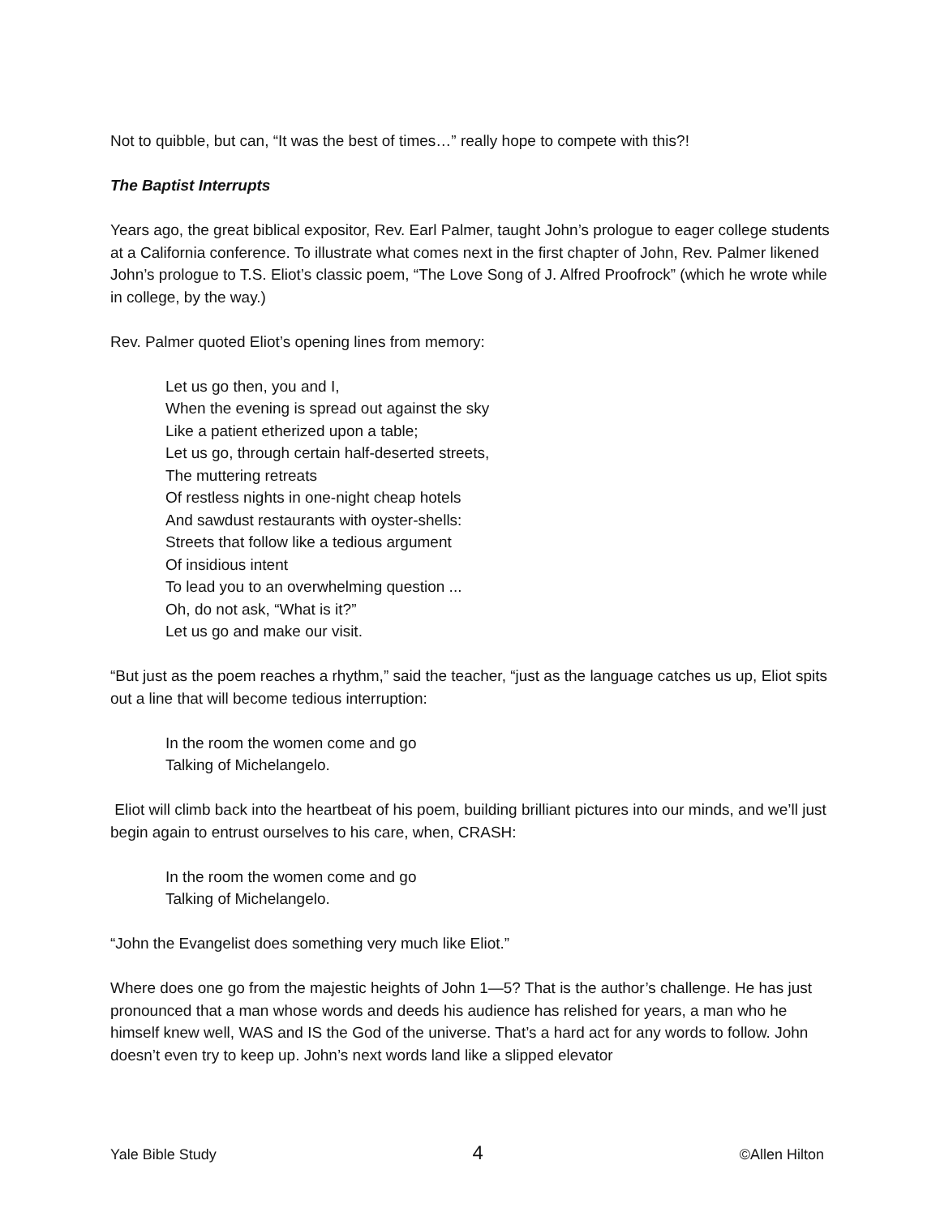Not to quibble, but can, “It was the best of times…” really hope to compete with this?!
The Baptist Interrupts
Years ago, the great biblical expositor, Rev. Earl Palmer, taught John’s prologue to eager college students at a California conference. To illustrate what comes next in the first chapter of John, Rev. Palmer likened John’s prologue to T.S. Eliot’s classic poem, “The Love Song of J. Alfred Proofrock” (which he wrote while in college, by the way.)
Rev. Palmer quoted Eliot’s opening lines from memory:
Let us go then, you and I,
When the evening is spread out against the sky
Like a patient etherized upon a table;
Let us go, through certain half-deserted streets,
The muttering retreats
Of restless nights in one-night cheap hotels
And sawdust restaurants with oyster-shells:
Streets that follow like a tedious argument
Of insidious intent
To lead you to an overwhelming question ...
Oh, do not ask, “What is it?”
Let us go and make our visit.
“But just as the poem reaches a rhythm,” said the teacher, “just as the language catches us up, Eliot spits out a line that will become tedious interruption:
In the room the women come and go
Talking of Michelangelo.
Eliot will climb back into the heartbeat of his poem, building brilliant pictures into our minds, and we’ll just begin again to entrust ourselves to his care, when, CRASH:
In the room the women come and go
Talking of Michelangelo.
“John the Evangelist does something very much like Eliot.”
Where does one go from the majestic heights of John 1—5? That is the author’s challenge. He has just pronounced that a man whose words and deeds his audience has relished for years, a man who he himself knew well, WAS and IS the God of the universe. That’s a hard act for any words to follow. John doesn’t even try to keep up. John’s next words land like a slipped elevator
Yale Bible Study 4 ©Allen Hilton